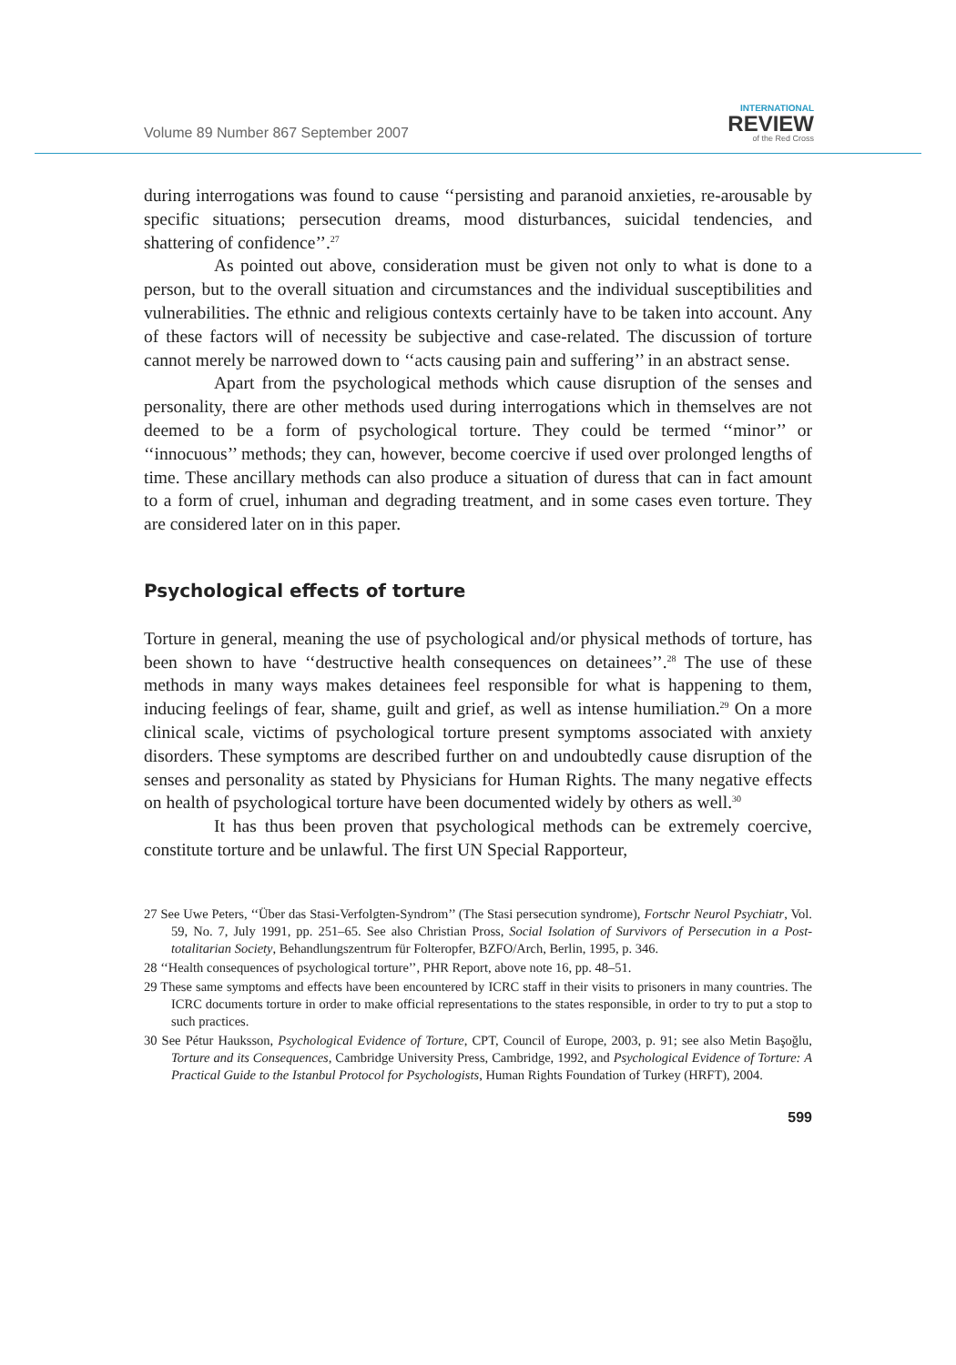Volume 89 Number 867 September 2007
INTERNATIONAL
REVIEW
of the Red Cross
during interrogations was found to cause ‘‘persisting and paranoid anxieties, re-arousable by specific situations; persecution dreams, mood disturbances, suicidal tendencies, and shattering of confidence’’.<sup>27</sup>
As pointed out above, consideration must be given not only to what is done to a person, but to the overall situation and circumstances and the individual susceptibilities and vulnerabilities. The ethnic and religious contexts certainly have to be taken into account. Any of these factors will of necessity be subjective and case-related. The discussion of torture cannot merely be narrowed down to ‘‘acts causing pain and suffering’’ in an abstract sense.
Apart from the psychological methods which cause disruption of the senses and personality, there are other methods used during interrogations which in themselves are not deemed to be a form of psychological torture. They could be termed ‘‘minor’’ or ‘‘innocuous’’ methods; they can, however, become coercive if used over prolonged lengths of time. These ancillary methods can also produce a situation of duress that can in fact amount to a form of cruel, inhuman and degrading treatment, and in some cases even torture. They are considered later on in this paper.
Psychological effects of torture
Torture in general, meaning the use of psychological and/or physical methods of torture, has been shown to have ‘‘destructive health consequences on detainees’’.<sup>28</sup> The use of these methods in many ways makes detainees feel responsible for what is happening to them, inducing feelings of fear, shame, guilt and grief, as well as intense humiliation.<sup>29</sup> On a more clinical scale, victims of psychological torture present symptoms associated with anxiety disorders. These symptoms are described further on and undoubtedly cause disruption of the senses and personality as stated by Physicians for Human Rights. The many negative effects on health of psychological torture have been documented widely by others as well.<sup>30</sup>
It has thus been proven that psychological methods can be extremely coercive, constitute torture and be unlawful. The first UN Special Rapporteur,
27 See Uwe Peters, ‘‘Über das Stasi-Verfolgten-Syndrom’’ (The Stasi persecution syndrome), Fortschr Neurol Psychiatr, Vol. 59, No. 7, July 1991, pp. 251–65. See also Christian Pross, Social Isolation of Survivors of Persecution in a Post-totalitarian Society, Behandlungszentrum für Folteropfer, BZFO/Arch, Berlin, 1995, p. 346.
28 ‘‘Health consequences of psychological torture’’, PHR Report, above note 16, pp. 48–51.
29 These same symptoms and effects have been encountered by ICRC staff in their visits to prisoners in many countries. The ICRC documents torture in order to make official representations to the states responsible, in order to try to put a stop to such practices.
30 See Pétur Hauksson, Psychological Evidence of Torture, CPT, Council of Europe, 2003, p. 91; see also Metin Başoğlu, Torture and its Consequences, Cambridge University Press, Cambridge, 1992, and Psychological Evidence of Torture: A Practical Guide to the Istanbul Protocol for Psychologists, Human Rights Foundation of Turkey (HRFT), 2004.
599